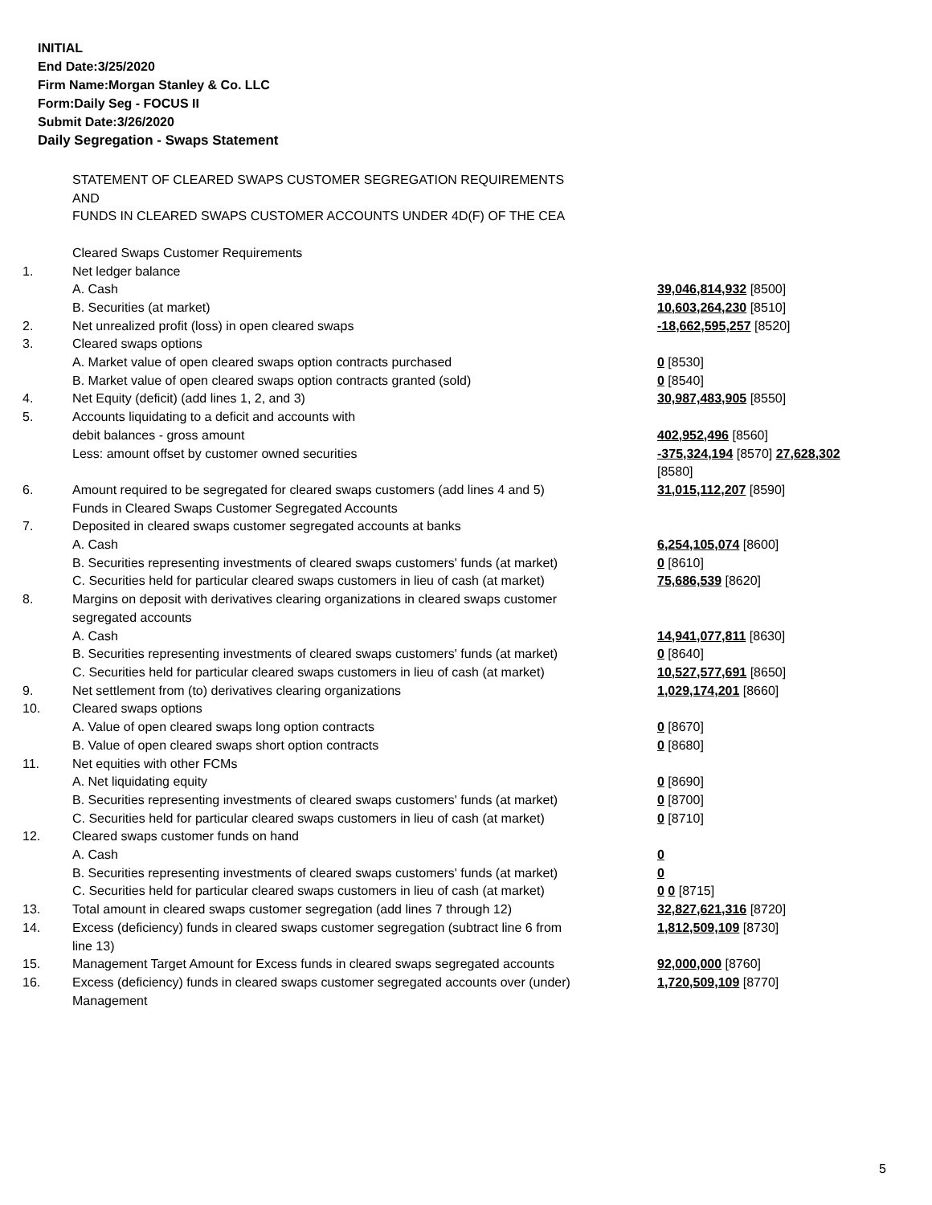INITIAL
End Date:3/25/2020
Firm Name:Morgan Stanley & Co. LLC
Form:Daily Seg - FOCUS II
Submit Date:3/26/2020
Daily Segregation - Swaps Statement
| | STATEMENT OF CLEARED SWAPS CUSTOMER SEGREGATION REQUIREMENTS AND FUNDS IN CLEARED SWAPS CUSTOMER ACCOUNTS UNDER 4D(F) OF THE CEA | |
| | Cleared Swaps Customer Requirements | |
| 1. | Net ledger balance | |
| | A. Cash | 39,046,814,932 [8500] |
| | B. Securities (at market) | 10,603,264,230 [8510] |
| 2. | Net unrealized profit (loss) in open cleared swaps | -18,662,595,257 [8520] |
| 3. | Cleared swaps options | |
| | A. Market value of open cleared swaps option contracts purchased | 0 [8530] |
| | B. Market value of open cleared swaps option contracts granted (sold) | 0 [8540] |
| 4. | Net Equity (deficit) (add lines 1, 2, and 3) | 30,987,483,905 [8550] |
| 5. | Accounts liquidating to a deficit and accounts with | |
| | debit balances - gross amount | 402,952,496 [8560] |
| | Less: amount offset by customer owned securities | -375,324,194 [8570] 27,628,302 [8580] |
| 6. | Amount required to be segregated for cleared swaps customers (add lines 4 and 5) | 31,015,112,207 [8590] |
| | Funds in Cleared Swaps Customer Segregated Accounts | |
| 7. | Deposited in cleared swaps customer segregated accounts at banks | |
| | A. Cash | 6,254,105,074 [8600] |
| | B. Securities representing investments of cleared swaps customers' funds (at market) | 0 [8610] |
| | C. Securities held for particular cleared swaps customers in lieu of cash (at market) | 75,686,539 [8620] |
| 8. | Margins on deposit with derivatives clearing organizations in cleared swaps customer segregated accounts | |
| | A. Cash | 14,941,077,811 [8630] |
| | B. Securities representing investments of cleared swaps customers' funds (at market) | 0 [8640] |
| | C. Securities held for particular cleared swaps customers in lieu of cash (at market) | 10,527,577,691 [8650] |
| 9. | Net settlement from (to) derivatives clearing organizations | 1,029,174,201 [8660] |
| 10. | Cleared swaps options | |
| | A. Value of open cleared swaps long option contracts | 0 [8670] |
| | B. Value of open cleared swaps short option contracts | 0 [8680] |
| 11. | Net equities with other FCMs | |
| | A. Net liquidating equity | 0 [8690] |
| | B. Securities representing investments of cleared swaps customers' funds (at market) | 0 [8700] |
| | C. Securities held for particular cleared swaps customers in lieu of cash (at market) | 0 [8710] |
| 12. | Cleared swaps customer funds on hand | |
| | A. Cash | 0 |
| | B. Securities representing investments of cleared swaps customers' funds (at market) | 0 |
| | C. Securities held for particular cleared swaps customers in lieu of cash (at market) | 0 0 [8715] |
| 13. | Total amount in cleared swaps customer segregation (add lines 7 through 12) | 32,827,621,316 [8720] |
| 14. | Excess (deficiency) funds in cleared swaps customer segregation (subtract line 6 from line 13) | 1,812,509,109 [8730] |
| 15. | Management Target Amount for Excess funds in cleared swaps segregated accounts | 92,000,000 [8760] |
| 16. | Excess (deficiency) funds in cleared swaps customer segregated accounts over (under) Management | 1,720,509,109 [8770] |
5